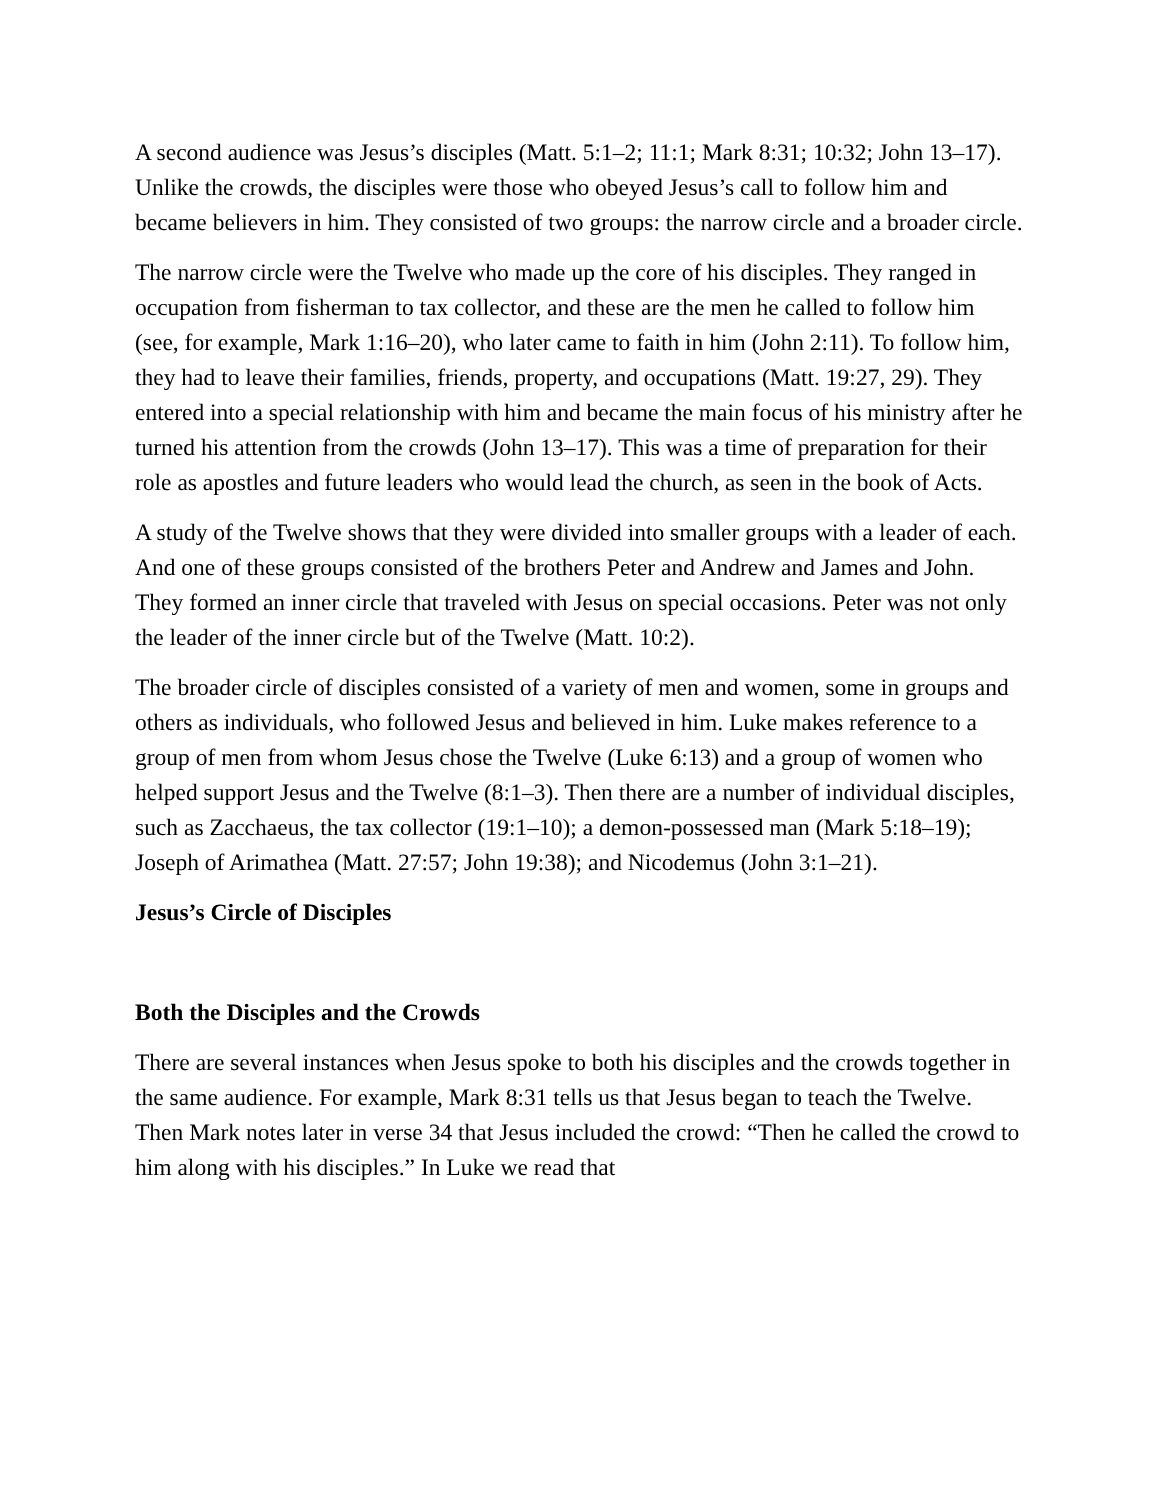A second audience was Jesus’s disciples (Matt. 5:1–2; 11:1; Mark 8:31; 10:32; John 13–17). Unlike the crowds, the disciples were those who obeyed Jesus’s call to follow him and became believers in him. They consisted of two groups: the narrow circle and a broader circle.
The narrow circle were the Twelve who made up the core of his disciples. They ranged in occupation from fisherman to tax collector, and these are the men he called to follow him (see, for example, Mark 1:16–20), who later came to faith in him (John 2:11). To follow him, they had to leave their families, friends, property, and occupations (Matt. 19:27, 29). They entered into a special relationship with him and became the main focus of his ministry after he turned his attention from the crowds (John 13–17). This was a time of preparation for their role as apostles and future leaders who would lead the church, as seen in the book of Acts.
A study of the Twelve shows that they were divided into smaller groups with a leader of each. And one of these groups consisted of the brothers Peter and Andrew and James and John. They formed an inner circle that traveled with Jesus on special occasions. Peter was not only the leader of the inner circle but of the Twelve (Matt. 10:2).
The broader circle of disciples consisted of a variety of men and women, some in groups and others as individuals, who followed Jesus and believed in him. Luke makes reference to a group of men from whom Jesus chose the Twelve (Luke 6:13) and a group of women who helped support Jesus and the Twelve (8:1–3). Then there are a number of individual disciples, such as Zacchaeus, the tax collector (19:1–10); a demon-possessed man (Mark 5:18–19); Joseph of Arimathea (Matt. 27:57; John 19:38); and Nicodemus (John 3:1–21).
Jesus’s Circle of Disciples
Both the Disciples and the Crowds
There are several instances when Jesus spoke to both his disciples and the crowds together in the same audience. For example, Mark 8:31 tells us that Jesus began to teach the Twelve. Then Mark notes later in verse 34 that Jesus included the crowd: “Then he called the crowd to him along with his disciples.” In Luke we read that